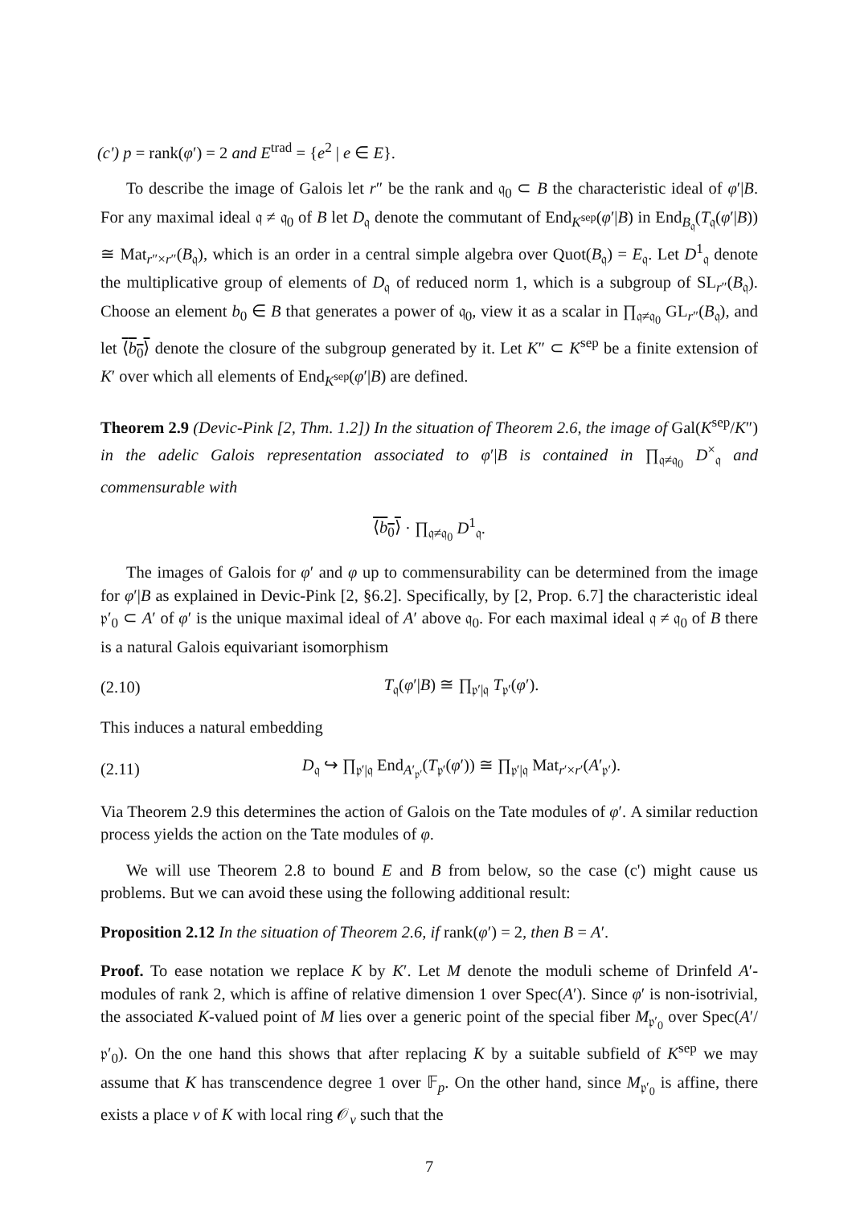(c') p = rank(φ′) = 2 and E<sup>trad</sup> = {e<sup>2</sup> | e ∈ E}.
To describe the image of Galois let r″ be the rank and 𝔮<sub>0</sub> ⊂ B the characteristic ideal of φ′|B. For any maximal ideal 𝔮 ≠ 𝔮<sub>0</sub> of B let D<sub>𝔮</sub> denote the commutant of End<sub>K<sup>sep</sup></sub>(φ′|B) in End<sub>B<sub>𝔮</sub></sub>(T<sub>𝔮</sub>(φ′|B)) ≅ Mat<sub>r″×r″</sub>(B<sub>𝔮</sub>), which is an order in a central simple algebra over Quot(B<sub>𝔮</sub>) = E<sub>𝔮</sub>. Let D<sup>1</sup><sub>𝔮</sub> denote the multiplicative group of elements of D<sub>𝔮</sub> of reduced norm 1, which is a subgroup of SL<sub>r″</sub>(B<sub>𝔮</sub>). Choose an element b<sub>0</sub> ∈ B that generates a power of 𝔮<sub>0</sub>, view it as a scalar in ∏<sub>𝔮≠𝔮<sub>0</sub></sub> GL<sub>r″</sub>(B<sub>𝔮</sub>), and let ⟨b<sub>0</sub>⟩ denote the closure of the subgroup generated by it. Let K″ ⊂ K<sup>sep</sup> be a finite extension of K′ over which all elements of End<sub>K<sup>sep</sup></sub>(φ′|B) are defined.
Theorem 2.9 (Devic-Pink [2, Thm. 1.2]) In the situation of Theorem 2.6, the image of Gal(K<sup>sep</sup>/K″) in the adelic Galois representation associated to φ′|B is contained in ∏<sub>𝔮≠𝔮<sub>0</sub></sub> D<sup>×</sup><sub>𝔮</sub> and commensurable with
⟨b<sub>0</sub>⟩ · ∏<sub>𝔮≠𝔮<sub>0</sub></sub> D<sup>1</sup><sub>𝔮</sub>.
The images of Galois for φ′ and φ up to commensurability can be determined from the image for φ′|B as explained in Devic-Pink [2, §6.2]. Specifically, by [2, Prop. 6.7] the characteristic ideal 𝔭′<sub>0</sub> ⊂ A′ of φ′ is the unique maximal ideal of A′ above 𝔮<sub>0</sub>. For each maximal ideal 𝔮 ≠ 𝔮<sub>0</sub> of B there is a natural Galois equivariant isomorphism
(2.10) T<sub>𝔮</sub>(φ′|B) ≅ ∏<sub>𝔭′|𝔮</sub> T<sub>𝔭′</sub>(φ′).
This induces a natural embedding
(2.11) D<sub>𝔮</sub> ↪ ∏<sub>𝔭′|𝔮</sub> End<sub>A′<sub>𝔭′</sub></sub>(T<sub>𝔭′</sub>(φ′)) ≅ ∏<sub>𝔭′|𝔮</sub> Mat<sub>r′×r′</sub>(A′<sub>𝔭′</sub>).
Via Theorem 2.9 this determines the action of Galois on the Tate modules of φ′. A similar reduction process yields the action on the Tate modules of φ.
We will use Theorem 2.8 to bound E and B from below, so the case (c') might cause us problems. But we can avoid these using the following additional result:
Proposition 2.12 In the situation of Theorem 2.6, if rank(φ′) = 2, then B = A′.
Proof. To ease notation we replace K by K′. Let M denote the moduli scheme of Drinfeld A′-modules of rank 2, which is affine of relative dimension 1 over Spec(A′). Since φ′ is non-isotrivial, the associated K-valued point of M lies over a generic point of the special fiber M<sub>𝔭′<sub>0</sub></sub> over Spec(A′/𝔭′<sub>0</sub>). On the one hand this shows that after replacing K by a suitable subfield of K<sup>sep</sup> we may assume that K has transcendence degree 1 over 𝔽<sub>p</sub>. On the other hand, since M<sub>𝔭′<sub>0</sub></sub> is affine, there exists a place v of K with local ring 𝒪<sub>v</sub> such that the
7